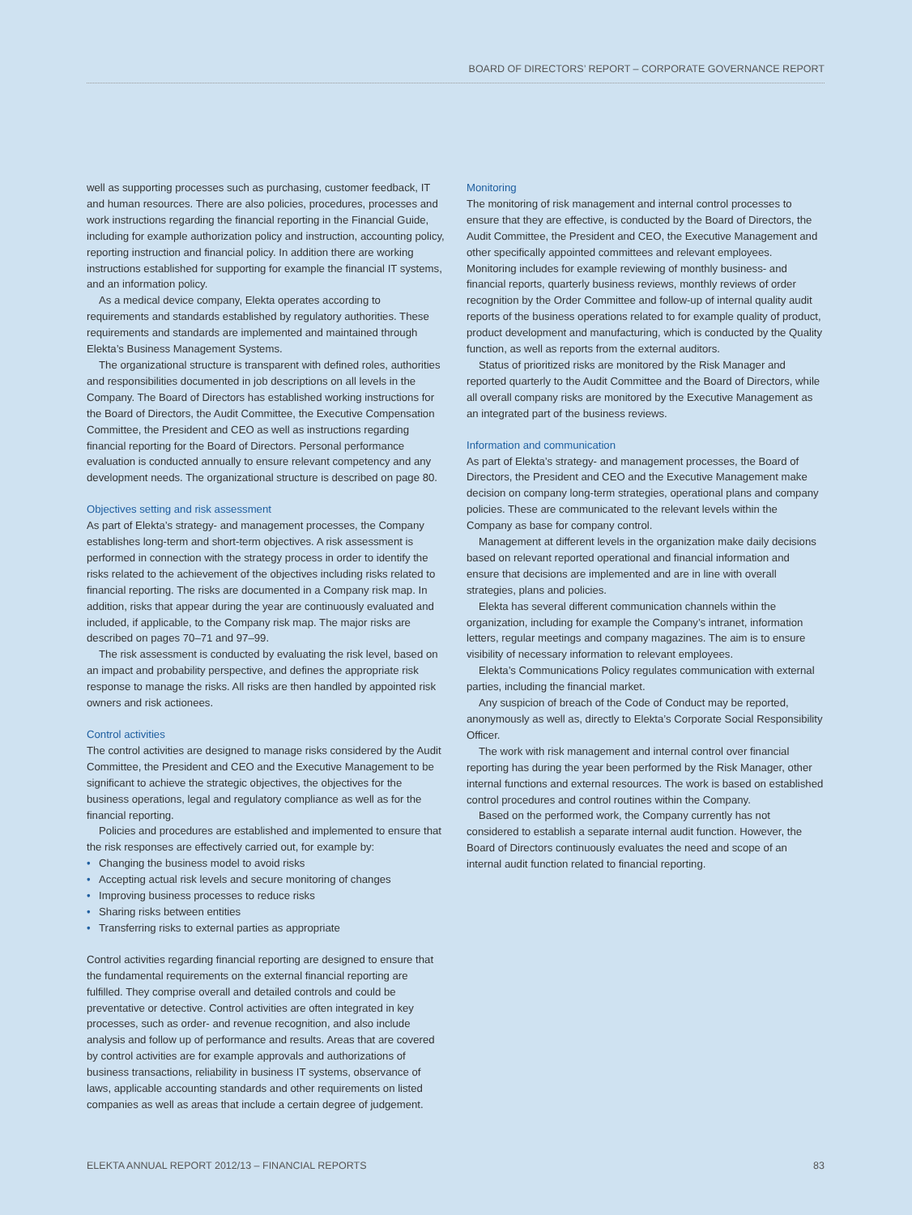BOARD OF DIRECTORS’ REPORT – CORPORATE GOVERNANCE REPORT
well as supporting processes such as purchasing, customer feedback, IT and human resources. There are also policies, procedures, processes and work instructions regarding the financial reporting in the Financial Guide, including for example authorization policy and instruction, accounting policy, reporting instruction and financial policy. In addition there are working instructions established for supporting for example the financial IT systems, and an information policy.
As a medical device company, Elekta operates according to requirements and standards established by regulatory authorities. These requirements and standards are implemented and maintained through Elekta’s Business Management Systems.
The organizational structure is transparent with defined roles, authorities and responsibilities documented in job descriptions on all levels in the Company. The Board of Directors has established working instructions for the Board of Directors, the Audit Committee, the Executive Compensation Committee, the President and CEO as well as instructions regarding financial reporting for the Board of Directors. Personal performance evaluation is conducted annually to ensure relevant competency and any development needs. The organizational structure is described on page 80.
Objectives setting and risk assessment
As part of Elekta’s strategy- and management processes, the Company establishes long-term and short-term objectives. A risk assessment is performed in connection with the strategy process in order to identify the risks related to the achievement of the objectives including risks related to financial reporting. The risks are documented in a Company risk map. In addition, risks that appear during the year are continuously evaluated and included, if applicable, to the Company risk map. The major risks are described on pages 70–71 and 97–99.
The risk assessment is conducted by evaluating the risk level, based on an impact and probability perspective, and defines the appropriate risk response to manage the risks. All risks are then handled by appointed risk owners and risk actionees.
Control activities
The control activities are designed to manage risks considered by the Audit Committee, the President and CEO and the Executive Management to be significant to achieve the strategic objectives, the objectives for the business operations, legal and regulatory compliance as well as for the financial reporting.
Policies and procedures are established and implemented to ensure that the risk responses are effectively carried out, for example by:
• Changing the business model to avoid risks
• Accepting actual risk levels and secure monitoring of changes
• Improving business processes to reduce risks
• Sharing risks between entities
• Transferring risks to external parties as appropriate
Control activities regarding financial reporting are designed to ensure that the fundamental requirements on the external financial reporting are fulfilled. They comprise overall and detailed controls and could be preventative or detective. Control activities are often integrated in key processes, such as order- and revenue recognition, and also include analysis and follow up of performance and results. Areas that are covered by control activities are for example approvals and authorizations of business transactions, reliability in business IT systems, observance of laws, applicable accounting standards and other requirements on listed companies as well as areas that include a certain degree of judgement.
Monitoring
The monitoring of risk management and internal control processes to ensure that they are effective, is conducted by the Board of Directors, the Audit Committee, the President and CEO, the Executive Management and other specifically appointed committees and relevant employees. Monitoring includes for example reviewing of monthly business- and financial reports, quarterly business reviews, monthly reviews of order recognition by the Order Committee and follow-up of internal quality audit reports of the business operations related to for example quality of product, product development and manufacturing, which is conducted by the Quality function, as well as reports from the external auditors.
Status of prioritized risks are monitored by the Risk Manager and reported quarterly to the Audit Committee and the Board of Directors, while all overall company risks are monitored by the Executive Management as an integrated part of the business reviews.
Information and communication
As part of Elekta’s strategy- and management processes, the Board of Directors, the President and CEO and the Executive Management make decision on company long-term strategies, operational plans and company policies. These are communicated to the relevant levels within the Company as base for company control.
Management at different levels in the organization make daily decisions based on relevant reported operational and financial information and ensure that decisions are implemented and are in line with overall strategies, plans and policies.
Elekta has several different communication channels within the organization, including for example the Company’s intranet, information letters, regular meetings and company magazines. The aim is to ensure visibility of necessary information to relevant employees.
Elekta’s Communications Policy regulates communication with external parties, including the financial market.
Any suspicion of breach of the Code of Conduct may be reported, anonymously as well as, directly to Elekta’s Corporate Social Responsibility Officer.
The work with risk management and internal control over financial reporting has during the year been performed by the Risk Manager, other internal functions and external resources. The work is based on established control procedures and control routines within the Company.
Based on the performed work, the Company currently has not considered to establish a separate internal audit function. However, the Board of Directors continuously evaluates the need and scope of an internal audit function related to financial reporting.
ELEKTA ANNUAL REPORT 2012/13 – FINANCIAL REPORTS 83